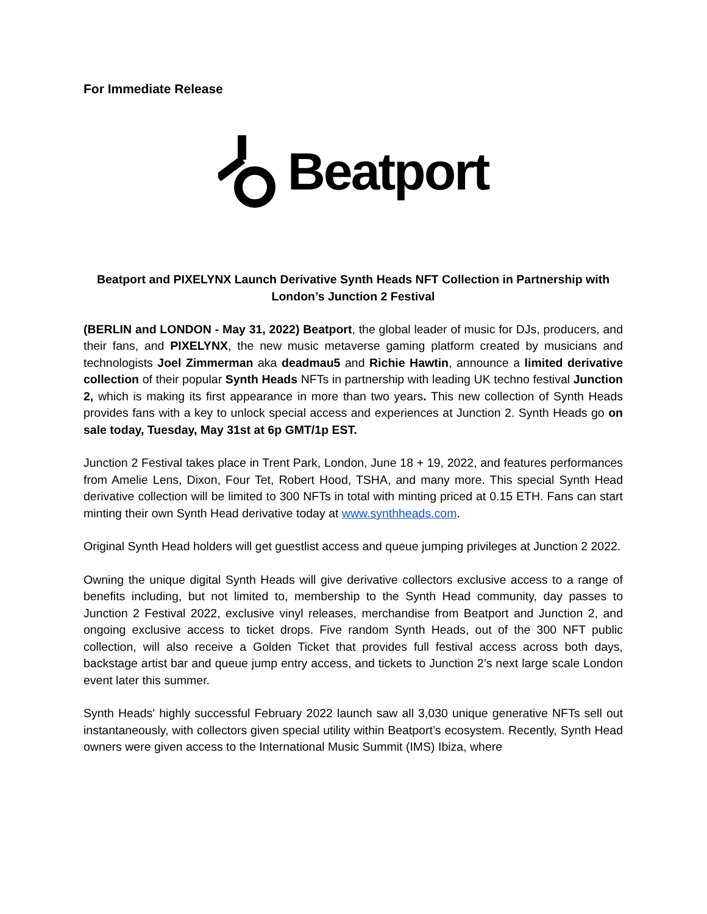For Immediate Release
Beatport
Beatport and PIXELYNX Launch Derivative Synth Heads NFT Collection in Partnership with London’s Junction 2 Festival
(BERLIN and LONDON - May 31, 2022) Beatport, the global leader of music for DJs, producers, and their fans, and PIXELYNX, the new music metaverse gaming platform created by musicians and technologists Joel Zimmerman aka deadmau5 and Richie Hawtin, announce a limited derivative collection of their popular Synth Heads NFTs in partnership with leading UK techno festival Junction 2, which is making its first appearance in more than two years. This new collection of Synth Heads provides fans with a key to unlock special access and experiences at Junction 2. Synth Heads go on sale today, Tuesday, May 31st at 6p GMT/1p EST.
Junction 2 Festival takes place in Trent Park, London, June 18 + 19, 2022, and features performances from Amelie Lens, Dixon, Four Tet, Robert Hood, TSHA, and many more. This special Synth Head derivative collection will be limited to 300 NFTs in total with minting priced at 0.15 ETH. Fans can start minting their own Synth Head derivative today at www.synthheads.com.
Original Synth Head holders will get guestlist access and queue jumping privileges at Junction 2 2022.
Owning the unique digital Synth Heads will give derivative collectors exclusive access to a range of benefits including, but not limited to, membership to the Synth Head community, day passes to Junction 2 Festival 2022, exclusive vinyl releases, merchandise from Beatport and Junction 2, and ongoing exclusive access to ticket drops. Five random Synth Heads, out of the 300 NFT public collection, will also receive a Golden Ticket that provides full festival access across both days, backstage artist bar and queue jump entry access, and tickets to Junction 2’s next large scale London event later this summer.
Synth Heads' highly successful February 2022 launch saw all 3,030 unique generative NFTs sell out instantaneously, with collectors given special utility within Beatport’s ecosystem. Recently, Synth Head owners were given access to the International Music Summit (IMS) Ibiza, where